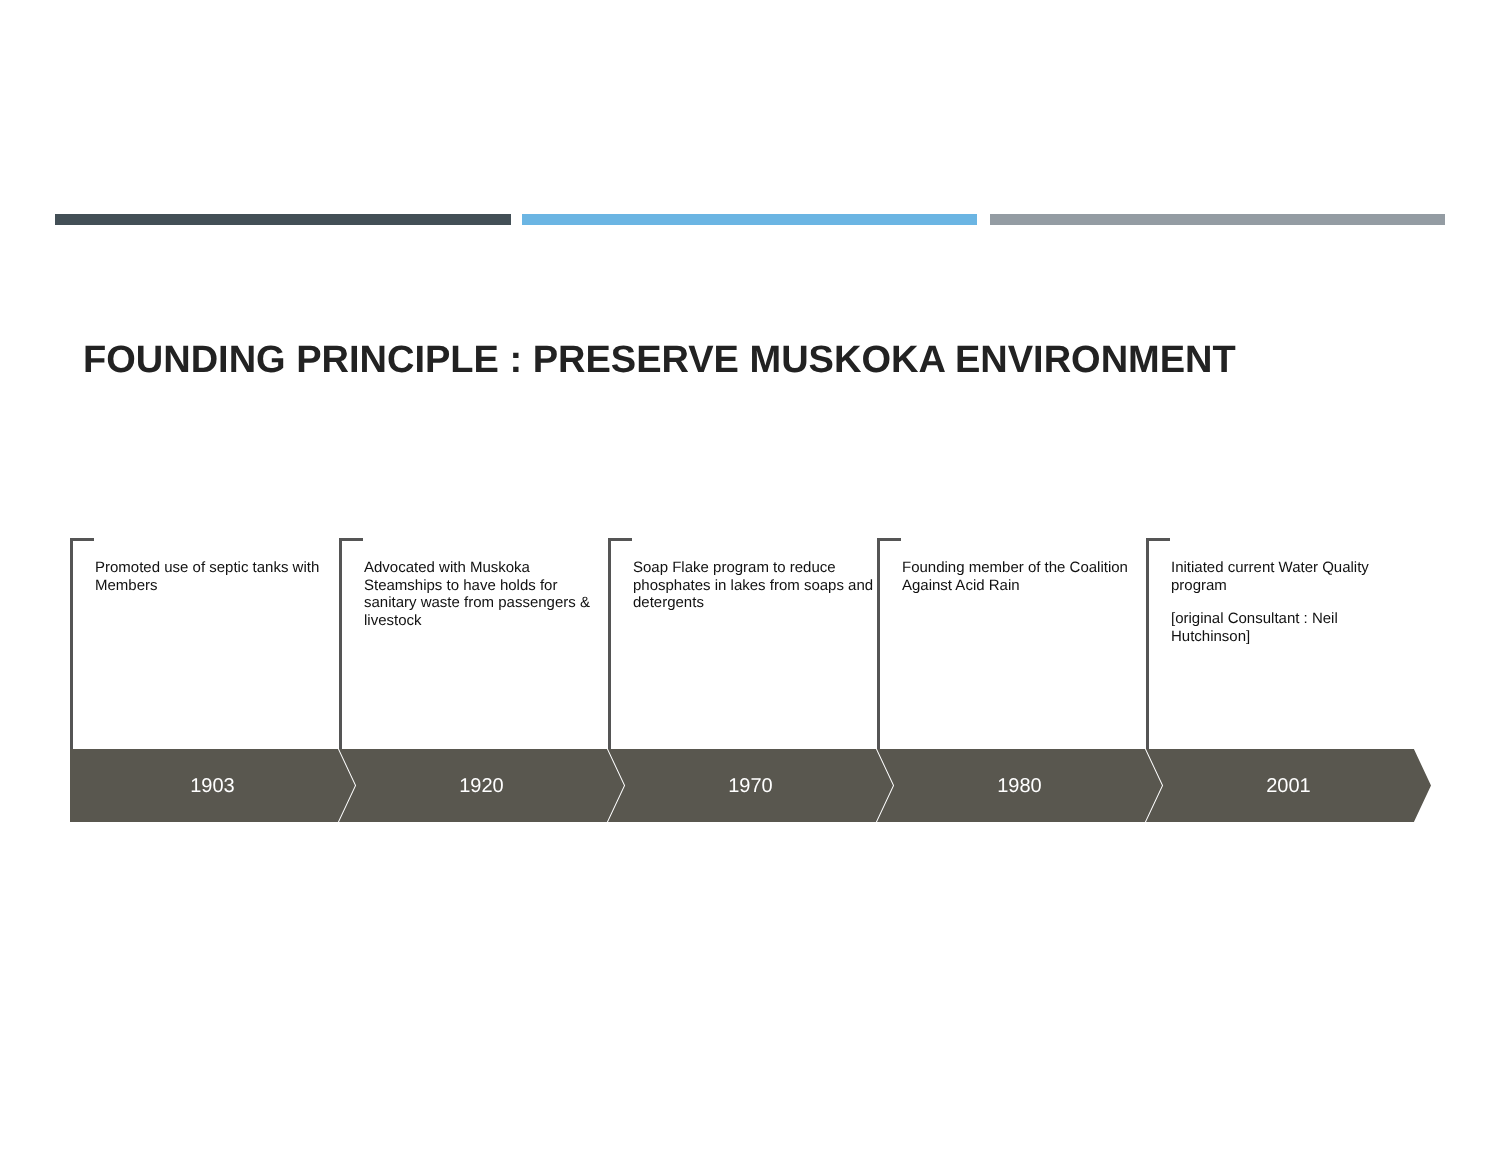FOUNDING PRINCIPLE : PRESERVE MUSKOKA ENVIRONMENT
Promoted use of septic tanks with Members
1903
Advocated with Muskoka Steamships to have holds for sanitary waste from passengers & livestock
1920
Soap Flake program to reduce phosphates in lakes from soaps and detergents
1970
Founding member of the Coalition Against Acid Rain
1980
Initiated current Water Quality program
[original Consultant : Neil Hutchinson]
2001